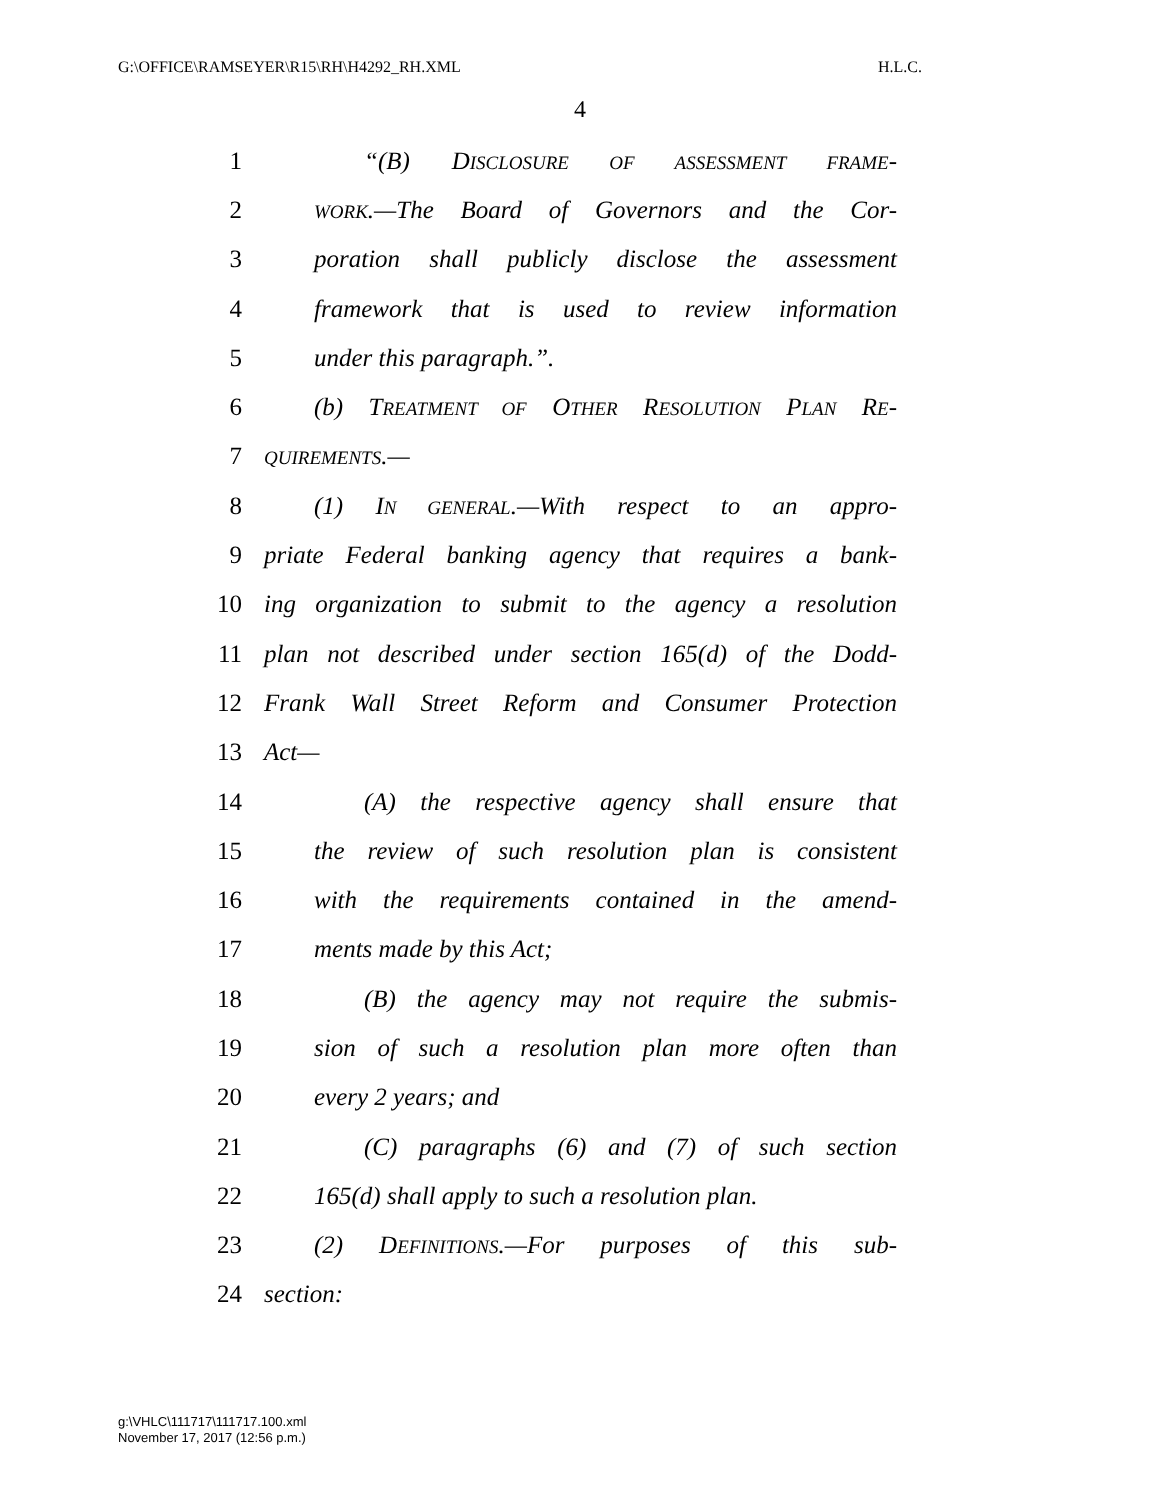G:\OFFICE\RAMSEYER\R15\RH\H4292_RH.XML H.L.C.
4
1 “(B) DISCLOSURE OF ASSESSMENT FRAME-
2 WORK.—The Board of Governors and the Cor-
3 poration shall publicly disclose the assessment
4 framework that is used to review information
5 under this paragraph.”.
6 (b) TREATMENT OF OTHER RESOLUTION PLAN RE-
7 QUIREMENTS.—
8 (1) IN GENERAL.—With respect to an appro-
9 priate Federal banking agency that requires a bank-
10 ing organization to submit to the agency a resolution
11 plan not described under section 165(d) of the Dodd-
12 Frank Wall Street Reform and Consumer Protection
13 Act—
14 (A) the respective agency shall ensure that
15 the review of such resolution plan is consistent
16 with the requirements contained in the amend-
17 ments made by this Act;
18 (B) the agency may not require the submis-
19 sion of such a resolution plan more often than
20 every 2 years; and
21 (C) paragraphs (6) and (7) of such section
22 165(d) shall apply to such a resolution plan.
23 (2) DEFINITIONS.—For purposes of this sub-
24 section:
g:\VHLC\111717\111717.100.xml
November 17, 2017 (12:56 p.m.)